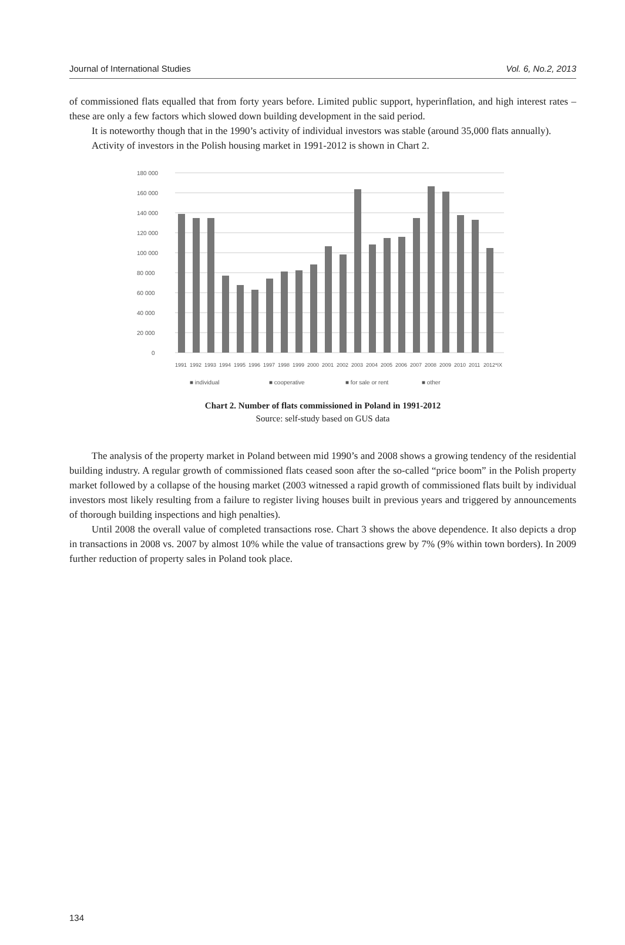Journal of International Studies Vol. 6, No.2, 2013
of commissioned flats equalled that from forty years before. Limited public support, hyperinflation, and high interest rates – these are only a few factors which slowed down building development in the said period.
It is noteworthy though that in the 1990’s activity of individual investors was stable (around 35,000 flats annually).
Activity of investors in the Polish housing market in 1991-2012 is shown in Chart 2.
180 000
160 000
140 000
120 000
100 000
80 000
60 000
40 000
20 000
0
1991
1992
1993
1994
1995
1996
1997
1998
1999
2000
2001
2002
2003
2004
2005
2006
2007
2008
2009
2010
2011
2012*IX
■ individual
■ cooperative
■ for sale or rent
■ other
Chart 2. Number of flats commissioned in Poland in 1991-2012
Source: self-study based on GUS data
The analysis of the property market in Poland between mid 1990’s and 2008 shows a growing tendency of the residential building industry. A regular growth of commissioned flats ceased soon after the so-called “price boom” in the Polish property market followed by a collapse of the housing market (2003 witnessed a rapid growth of commissioned flats built by individual investors most likely resulting from a failure to register living houses built in previous years and triggered by announcements of thorough building inspections and high penalties).
Until 2008 the overall value of completed transactions rose. Chart 3 shows the above dependence. It also depicts a drop in transactions in 2008 vs. 2007 by almost 10% while the value of transactions grew by 7% (9% within town borders). In 2009 further reduction of property sales in Poland took place.
134